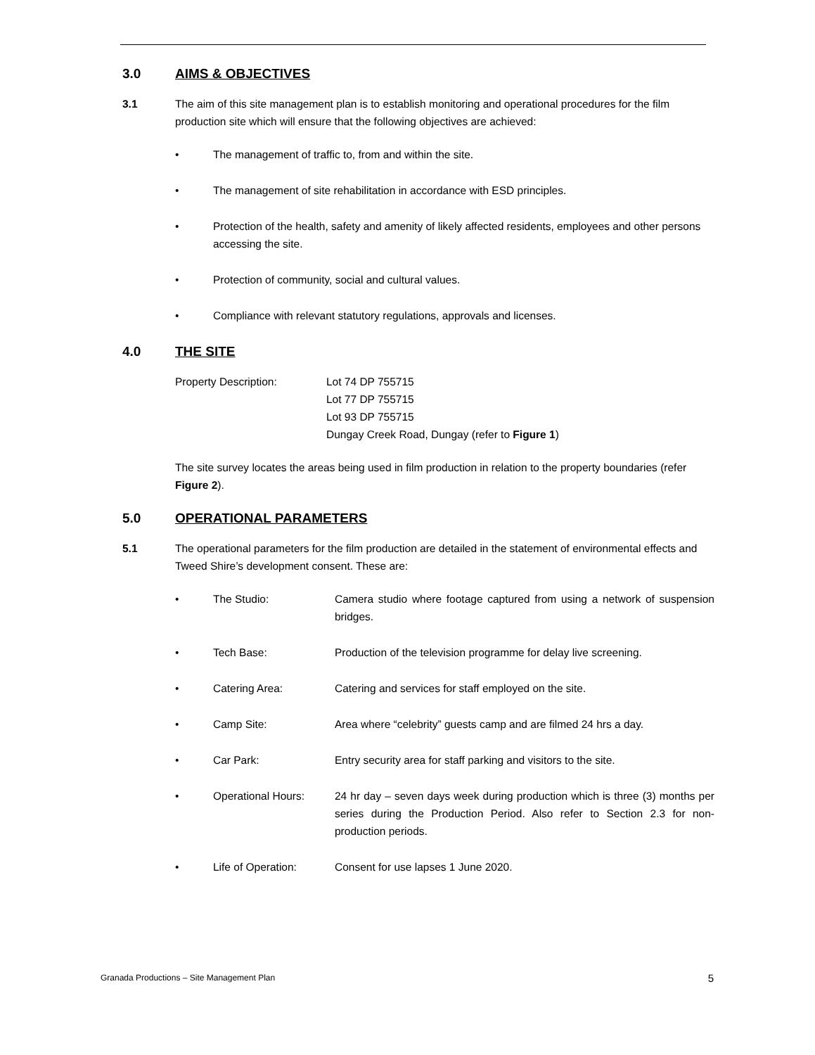3.0 AIMS & OBJECTIVES
3.1 The aim of this site management plan is to establish monitoring and operational procedures for the film production site which will ensure that the following objectives are achieved:
• The management of traffic to, from and within the site.
• The management of site rehabilitation in accordance with ESD principles.
• Protection of the health, safety and amenity of likely affected residents, employees and other persons accessing the site.
• Protection of community, social and cultural values.
• Compliance with relevant statutory regulations, approvals and licenses.
4.0 THE SITE
Property Description: Lot 74 DP 755715
Lot 77 DP 755715
Lot 93 DP 755715
Dungay Creek Road, Dungay (refer to Figure 1)
The site survey locates the areas being used in film production in relation to the property boundaries (refer Figure 2).
5.0 OPERATIONAL PARAMETERS
5.1 The operational parameters for the film production are detailed in the statement of environmental effects and Tweed Shire’s development consent. These are:
• The Studio: Camera studio where footage captured from using a network of suspension bridges.
• Tech Base: Production of the television programme for delay live screening.
• Catering Area: Catering and services for staff employed on the site.
• Camp Site: Area where “celebrity” guests camp and are filmed 24 hrs a day.
• Car Park: Entry security area for staff parking and visitors to the site.
• Operational Hours: 24 hr day – seven days week during production which is three (3) months per series during the Production Period. Also refer to Section 2.3 for non-production periods.
• Life of Operation: Consent for use lapses 1 June 2020.
Granada Productions – Site Management Plan 5